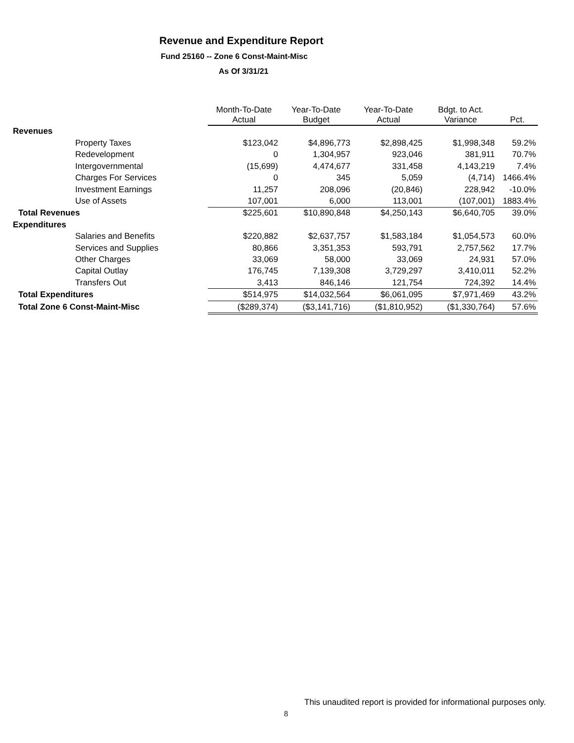Revenue and Expenditure Report
Fund 25160 -- Zone 6 Const-Maint-Misc
As Of 3/31/21
| | Month-To-Date Actual | Year-To-Date Budget | Year-To-Date Actual | Bdgt. to Act. Variance | Pct. |
| --- | --- | --- | --- | --- | --- |
| Revenues | | | | | |
| Property Taxes | $123,042 | $4,896,773 | $2,898,425 | $1,998,348 | 59.2% |
| Redevelopment | 0 | 1,304,957 | 923,046 | 381,911 | 70.7% |
| Intergovernmental | (15,699) | 4,474,677 | 331,458 | 4,143,219 | 7.4% |
| Charges For Services | 0 | 345 | 5,059 | (4,714) | 1466.4% |
| Investment Earnings | 11,257 | 208,096 | (20,846) | 228,942 | -10.0% |
| Use of Assets | 107,001 | 6,000 | 113,001 | (107,001) | 1883.4% |
| Total Revenues | $225,601 | $10,890,848 | $4,250,143 | $6,640,705 | 39.0% |
| Expenditures | | | | | |
| Salaries and Benefits | $220,882 | $2,637,757 | $1,583,184 | $1,054,573 | 60.0% |
| Services and Supplies | 80,866 | 3,351,353 | 593,791 | 2,757,562 | 17.7% |
| Other Charges | 33,069 | 58,000 | 33,069 | 24,931 | 57.0% |
| Capital Outlay | 176,745 | 7,139,308 | 3,729,297 | 3,410,011 | 52.2% |
| Transfers Out | 3,413 | 846,146 | 121,754 | 724,392 | 14.4% |
| Total Expenditures | $514,975 | $14,032,564 | $6,061,095 | $7,971,469 | 43.2% |
| Total Zone 6 Const-Maint-Misc | ($289,374) | ($3,141,716) | ($1,810,952) | ($1,330,764) | 57.6% |
This unaudited report is provided for informational purposes only.
8